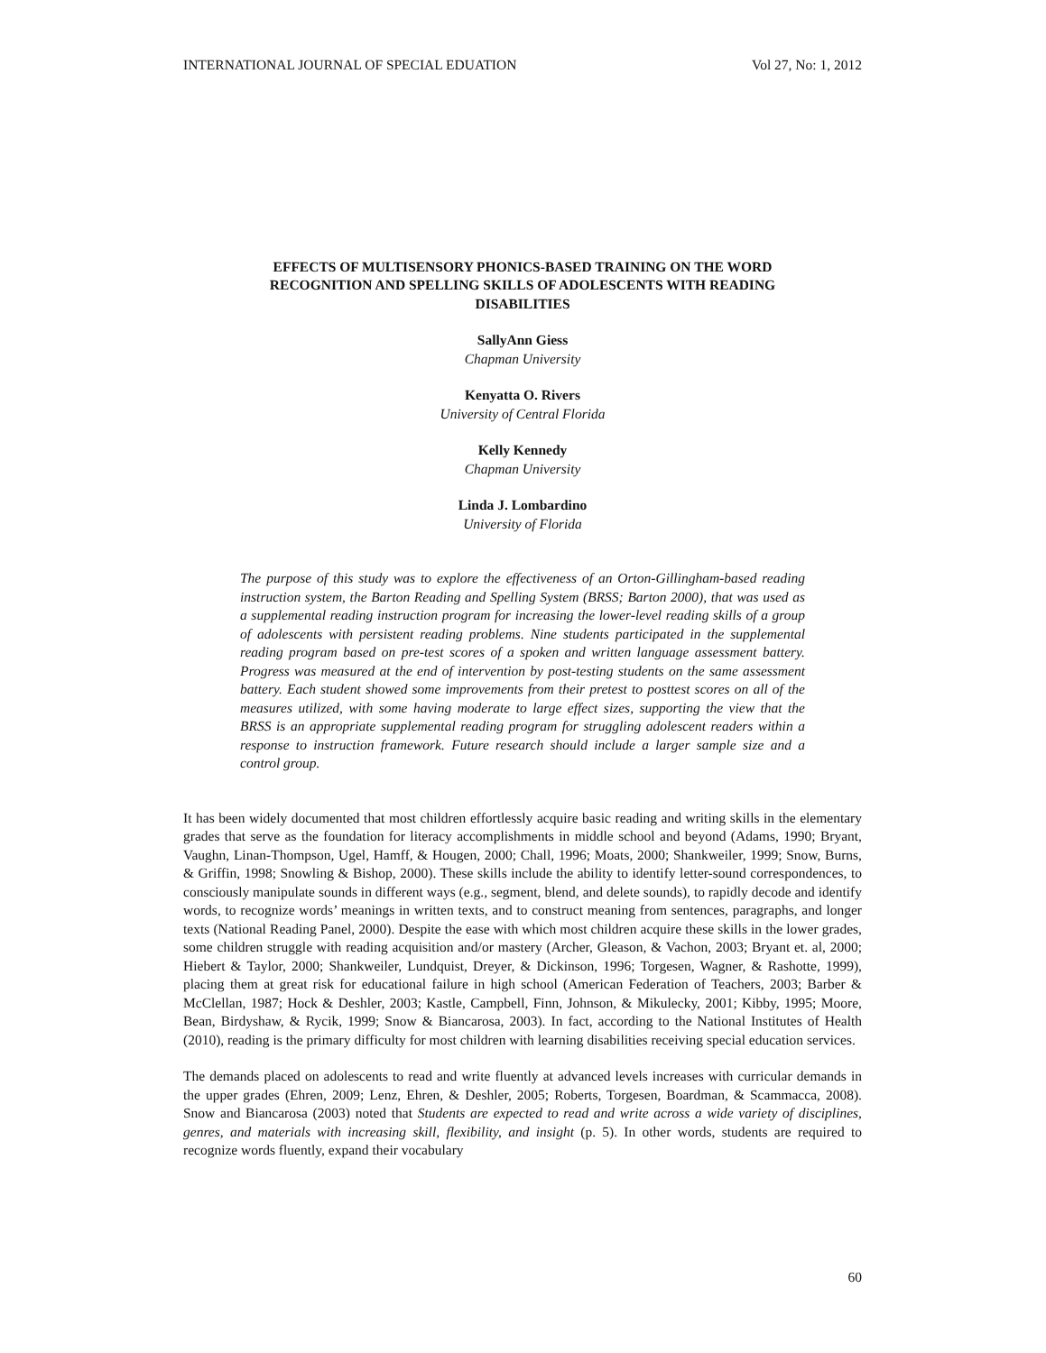INTERNATIONAL JOURNAL OF SPECIAL EDUATION Vol 27, No: 1, 2012
EFFECTS OF MULTISENSORY PHONICS-BASED TRAINING ON THE WORD RECOGNITION AND SPELLING SKILLS OF ADOLESCENTS WITH READING DISABILITIES
SallyAnn Giess
Chapman University
Kenyatta O. Rivers
University of Central Florida
Kelly Kennedy
Chapman University
Linda J. Lombardino
University of Florida
The purpose of this study was to explore the effectiveness of an Orton-Gillingham-based reading instruction system, the Barton Reading and Spelling System (BRSS; Barton 2000), that was used as a supplemental reading instruction program for increasing the lower-level reading skills of a group of adolescents with persistent reading problems. Nine students participated in the supplemental reading program based on pre-test scores of a spoken and written language assessment battery. Progress was measured at the end of intervention by post-testing students on the same assessment battery. Each student showed some improvements from their pretest to posttest scores on all of the measures utilized, with some having moderate to large effect sizes, supporting the view that the BRSS is an appropriate supplemental reading program for struggling adolescent readers within a response to instruction framework. Future research should include a larger sample size and a control group.
It has been widely documented that most children effortlessly acquire basic reading and writing skills in the elementary grades that serve as the foundation for literacy accomplishments in middle school and beyond (Adams, 1990; Bryant, Vaughn, Linan-Thompson, Ugel, Hamff, & Hougen, 2000; Chall, 1996; Moats, 2000; Shankweiler, 1999; Snow, Burns, & Griffin, 1998; Snowling & Bishop, 2000). These skills include the ability to identify letter-sound correspondences, to consciously manipulate sounds in different ways (e.g., segment, blend, and delete sounds), to rapidly decode and identify words, to recognize words’ meanings in written texts, and to construct meaning from sentences, paragraphs, and longer texts (National Reading Panel, 2000). Despite the ease with which most children acquire these skills in the lower grades, some children struggle with reading acquisition and/or mastery (Archer, Gleason, & Vachon, 2003; Bryant et. al, 2000; Hiebert & Taylor, 2000; Shankweiler, Lundquist, Dreyer, & Dickinson, 1996; Torgesen, Wagner, & Rashotte, 1999), placing them at great risk for educational failure in high school (American Federation of Teachers, 2003; Barber & McClellan, 1987; Hock & Deshler, 2003; Kastle, Campbell, Finn, Johnson, & Mikulecky, 2001; Kibby, 1995; Moore, Bean, Birdyshaw, & Rycik, 1999; Snow & Biancarosa, 2003). In fact, according to the National Institutes of Health (2010), reading is the primary difficulty for most children with learning disabilities receiving special education services.
The demands placed on adolescents to read and write fluently at advanced levels increases with curricular demands in the upper grades (Ehren, 2009; Lenz, Ehren, & Deshler, 2005; Roberts, Torgesen, Boardman, & Scammacca, 2008). Snow and Biancarosa (2003) noted that Students are expected to read and write across a wide variety of disciplines, genres, and materials with increasing skill, flexibility, and insight (p. 5). In other words, students are required to recognize words fluently, expand their vocabulary
60